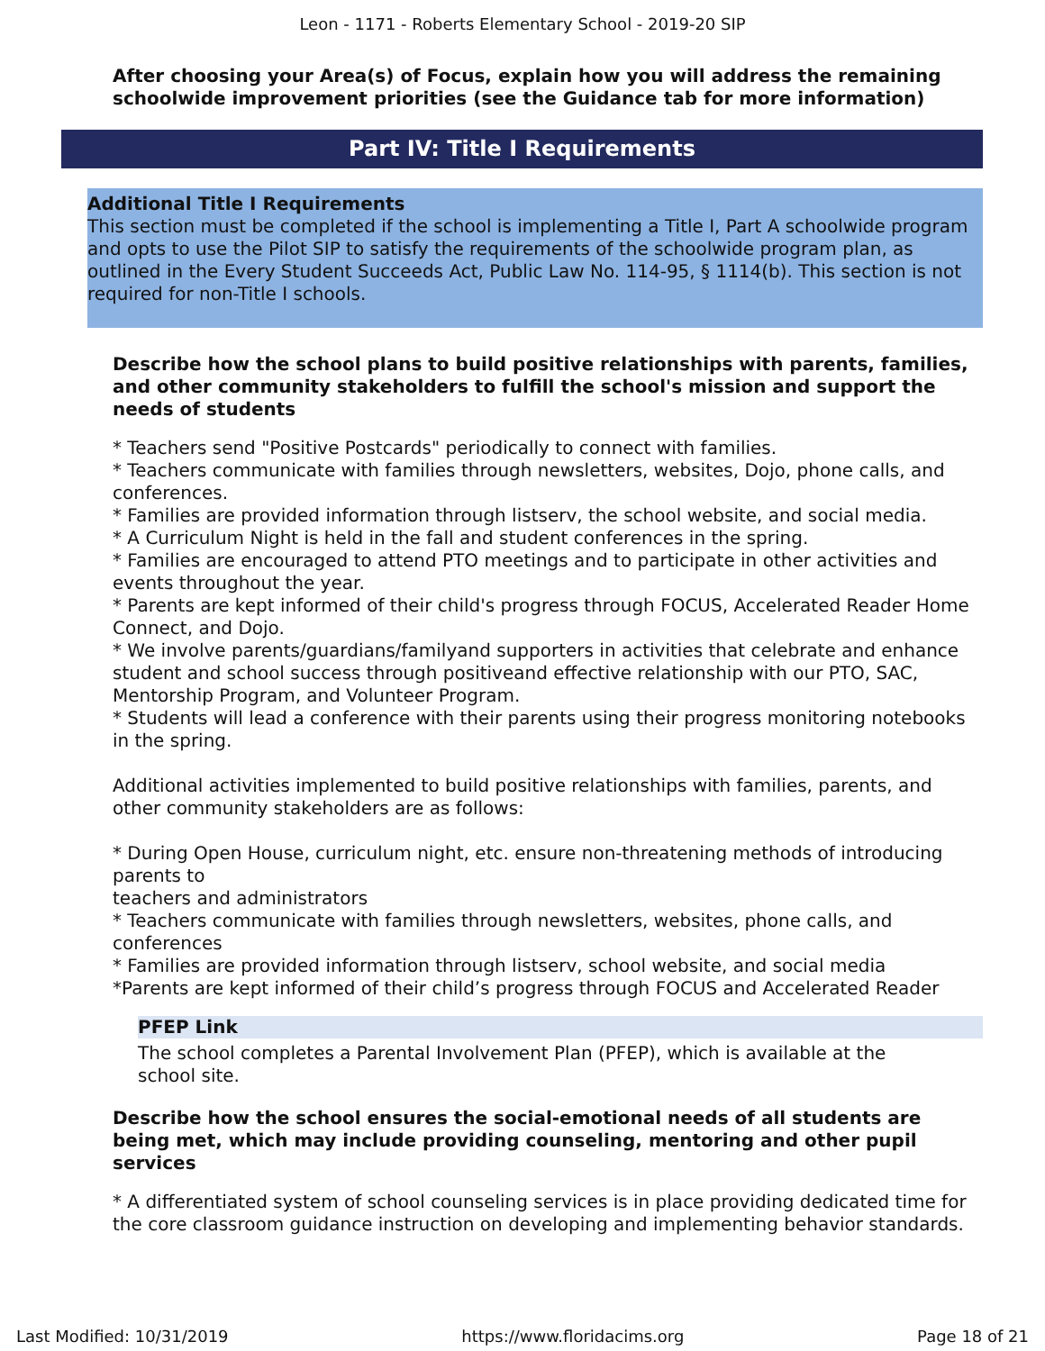Leon - 1171 - Roberts Elementary School - 2019-20 SIP
After choosing your Area(s) of Focus, explain how you will address the remaining schoolwide improvement priorities (see the Guidance tab for more information)
Part IV: Title I Requirements
Additional Title I Requirements
This section must be completed if the school is implementing a Title I, Part A schoolwide program and opts to use the Pilot SIP to satisfy the requirements of the schoolwide program plan, as outlined in the Every Student Succeeds Act, Public Law No. 114-95, § 1114(b). This section is not required for non-Title I schools.
Describe how the school plans to build positive relationships with parents, families, and other community stakeholders to fulfill the school's mission and support the needs of students
* Teachers send "Positive Postcards" periodically to connect with families.
* Teachers communicate with families through newsletters, websites, Dojo, phone calls, and conferences.
* Families are provided information through listserv, the school website, and social media.
* A Curriculum Night is held in the fall and student conferences in the spring.
* Families are encouraged to attend PTO meetings and to participate in other activities and events throughout the year.
* Parents are kept informed of their child's progress through FOCUS, Accelerated Reader Home Connect, and Dojo.
* We involve parents/guardians/familyand supporters in activities that celebrate and enhance student and school success through positiveand effective relationship with our PTO, SAC, Mentorship Program, and Volunteer Program.
* Students will lead a conference with their parents using their progress monitoring notebooks in the spring.
Additional activities implemented to build positive relationships with families, parents, and other community stakeholders are as follows:
* During Open House, curriculum night, etc. ensure non-threatening methods of introducing parents to
teachers and administrators
* Teachers communicate with families through newsletters, websites, phone calls, and conferences
* Families are provided information through listserv, school website, and social media
*Parents are kept informed of their child’s progress through FOCUS and Accelerated Reader
PFEP Link
The school completes a Parental Involvement Plan (PFEP), which is available at the school site.
Describe how the school ensures the social-emotional needs of all students are being met, which may include providing counseling, mentoring and other pupil services
* A differentiated system of school counseling services is in place providing dedicated time for the core classroom guidance instruction on developing and implementing behavior standards.
Last Modified: 10/31/2019 https://www.floridacims.org Page 18 of 21